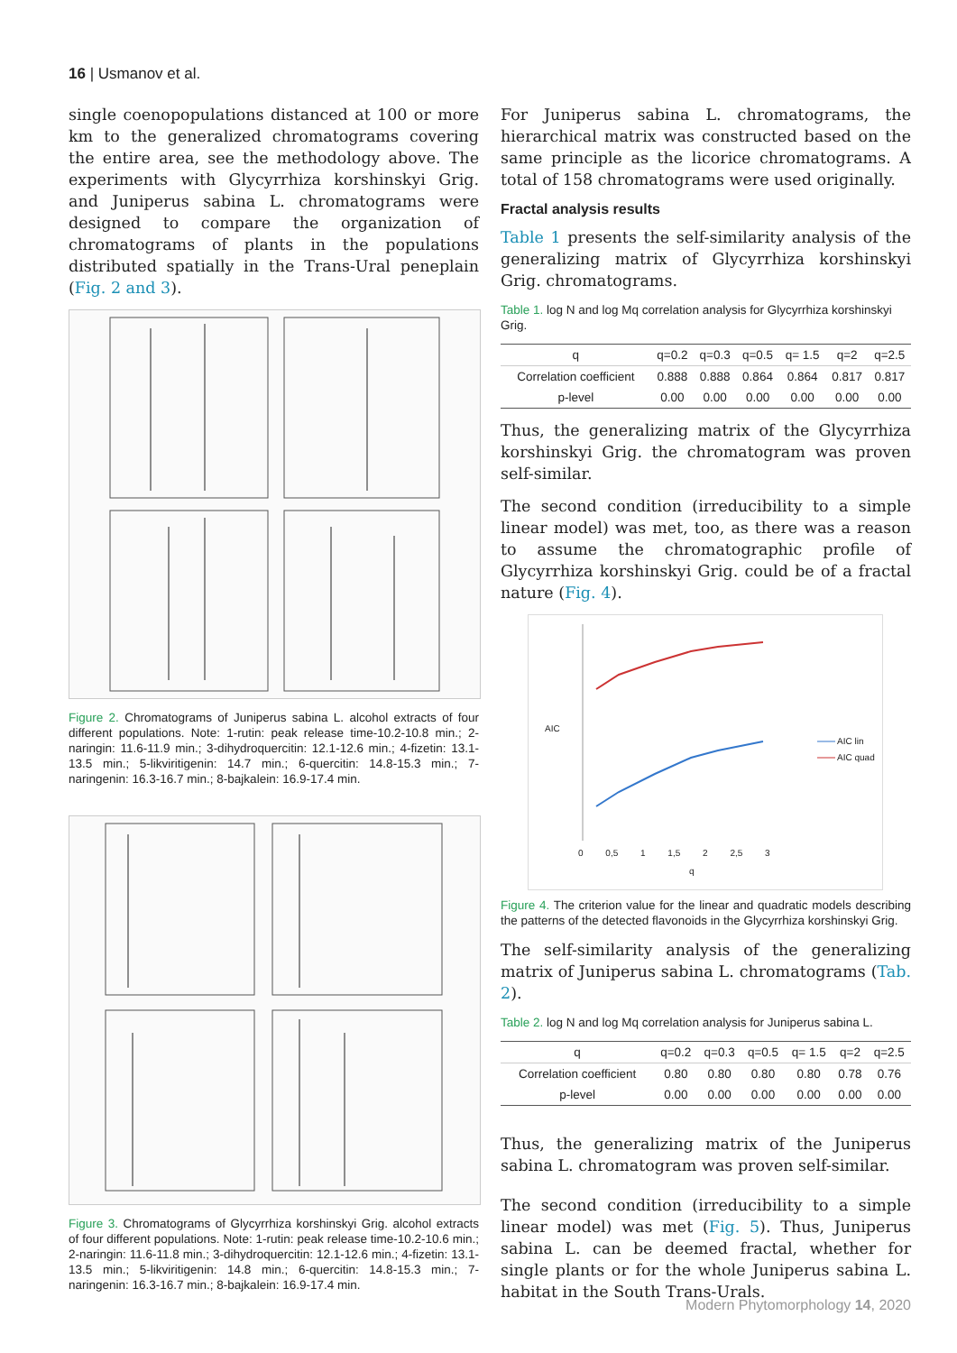16 | Usmanov et al.
single coenopopulations distanced at 100 or more km to the generalized chromatograms covering the entire area, see the methodology above. The experiments with Glycyrrhiza korshinskyi Grig. and Juniperus sabina L. chromatograms were designed to compare the organization of chromatograms of plants in the populations distributed spatially in the Trans-Ural peneplain (Fig. 2 and 3).
Figure 2. Chromatograms of Juniperus sabina L. alcohol extracts of four different populations. Note: 1-rutin: peak release time-10.2-10.8 min.; 2-naringin: 11.6-11.9 min.; 3-dihydroquercitin: 12.1-12.6 min.; 4-fizetin: 13.1-13.5 min.; 5-likviritigenin: 14.7 min.; 6-quercitin: 14.8-15.3 min.; 7-naringenin: 16.3-16.7 min.; 8-bajkalein: 16.9-17.4 min.
Figure 3. Chromatograms of Glycyrrhiza korshinskyi Grig. alcohol extracts of four different populations. Note: 1-rutin: peak release time-10.2-10.6 min.; 2-naringin: 11.6-11.8 min.; 3-dihydroquercitin: 12.1-12.6 min.; 4-fizetin: 13.1-13.5 min.; 5-likviritigenin: 14.8 min.; 6-quercitin: 14.8-15.3 min.; 7-naringenin: 16.3-16.7 min.; 8-bajkalein: 16.9-17.4 min.
For Juniperus sabina L. chromatograms, the hierarchical matrix was constructed based on the same principle as the licorice chromatograms. A total of 158 chromatograms were used originally.
Fractal analysis results
Table 1 presents the self-similarity analysis of the generalizing matrix of Glycyrrhiza korshinskyi Grig. chromatograms.
Table 1. log N and log Mq correlation analysis for Glycyrrhiza korshinskyi Grig.
| q | q=0.2 | q=0.3 | q=0.5 | q= 1.5 | q=2 | q=2.5 |
| --- | --- | --- | --- | --- | --- | --- |
| Correlation coefficient | 0.888 | 0.888 | 0.864 | 0.864 | 0.817 | 0.817 |
| p-level | 0.00 | 0.00 | 0.00 | 0.00 | 0.00 | 0.00 |
Thus, the generalizing matrix of the Glycyrrhiza korshinskyi Grig. the chromatogram was proven self-similar.
The second condition (irreducibility to a simple linear model) was met, too, as there was a reason to assume the chromatographic profile of Glycyrrhiza korshinskyi Grig. could be of a fractal nature (Fig. 4).
AIC
AIC lin
AIC quad
0 0,5 1 1,5 2 2,5 3
q
Figure 4. The criterion value for the linear and quadratic models describing the patterns of the detected flavonoids in the Glycyrrhiza korshinskyi Grig.
The self-similarity analysis of the generalizing matrix of Juniperus sabina L. chromatograms (Tab. 2).
Table 2. log N and log Mq correlation analysis for Juniperus sabina L.
| q | q=0.2 | q=0.3 | q=0.5 | q= 1.5 | q=2 | q=2.5 |
| --- | --- | --- | --- | --- | --- | --- |
| Correlation coefficient | 0.80 | 0.80 | 0.80 | 0.80 | 0.78 | 0.76 |
| p-level | 0.00 | 0.00 | 0.00 | 0.00 | 0.00 | 0.00 |
Thus, the generalizing matrix of the Juniperus sabina L. chromatogram was proven self-similar.
The second condition (irreducibility to a simple linear model) was met (Fig. 5). Thus, Juniperus sabina L. can be deemed fractal, whether for single plants or for the whole Juniperus sabina L. habitat in the South Trans-Urals.
Modern Phytomorphology 14, 2020